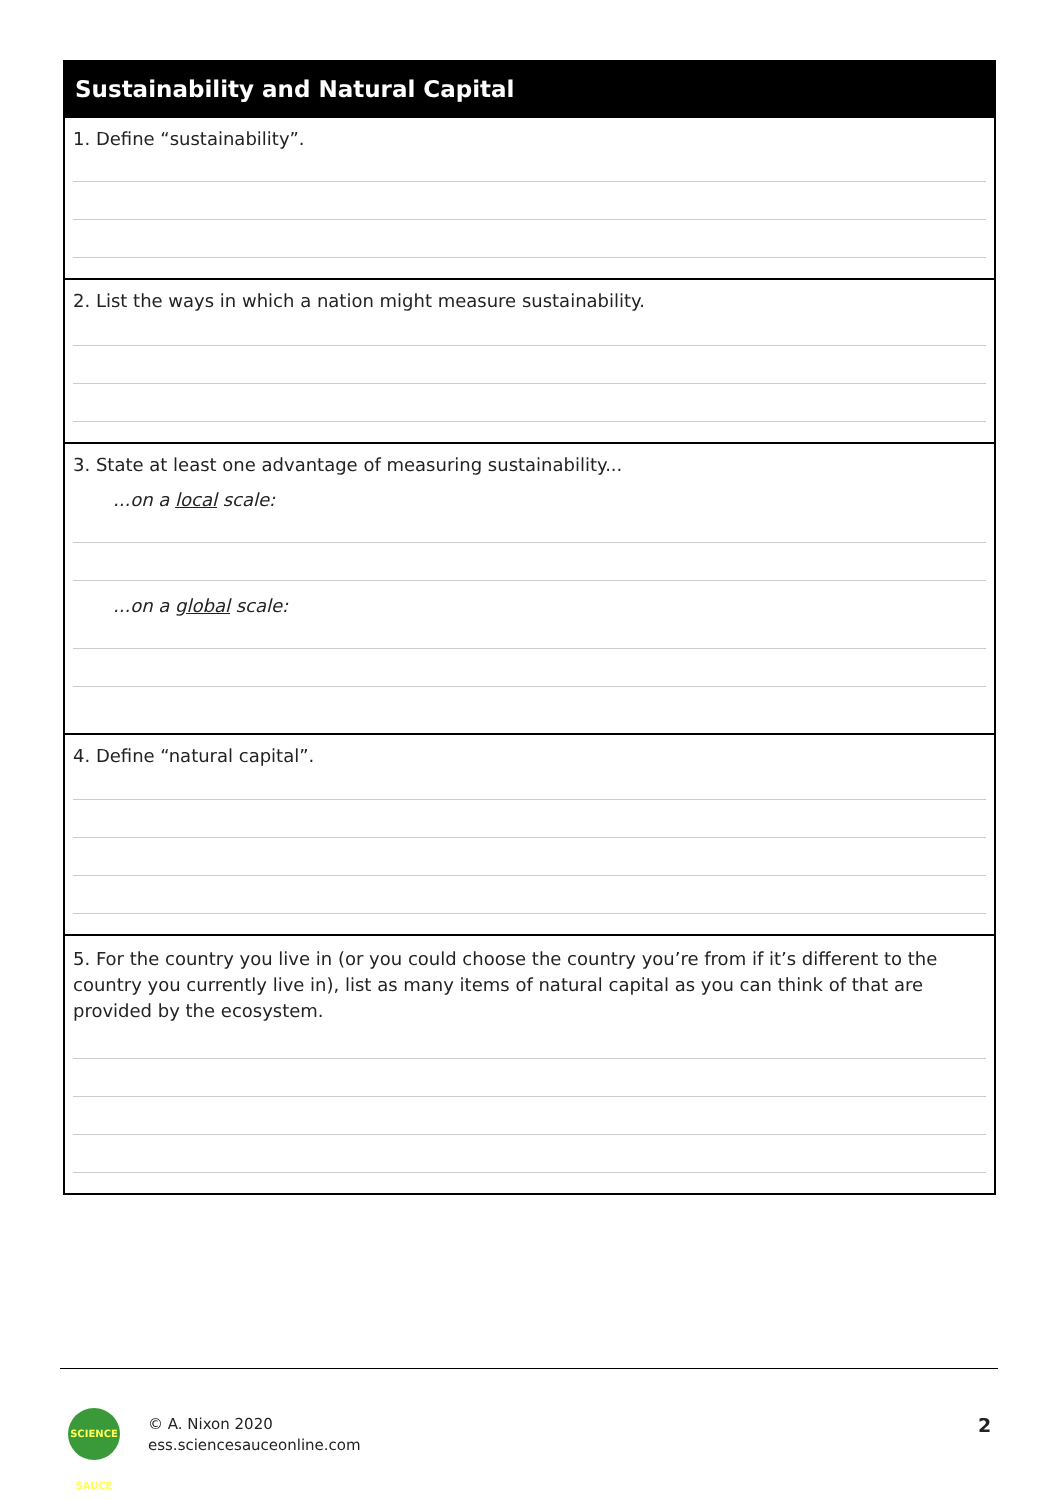Sustainability and Natural Capital
1. Define “sustainability”.
2. List the ways in which a nation might measure sustainability.
3. State at least one advantage of measuring sustainability...
...on a local scale:
...on a global scale:
4. Define “natural capital”.
5. For the country you live in (or you could choose the country you’re from if it’s different to the country you currently live in), list as many items of natural capital as you can think of that are provided by the ecosystem.
SCIENCE SAUCE
© A. Nixon 2020
ess.sciencesauceonline.com
2